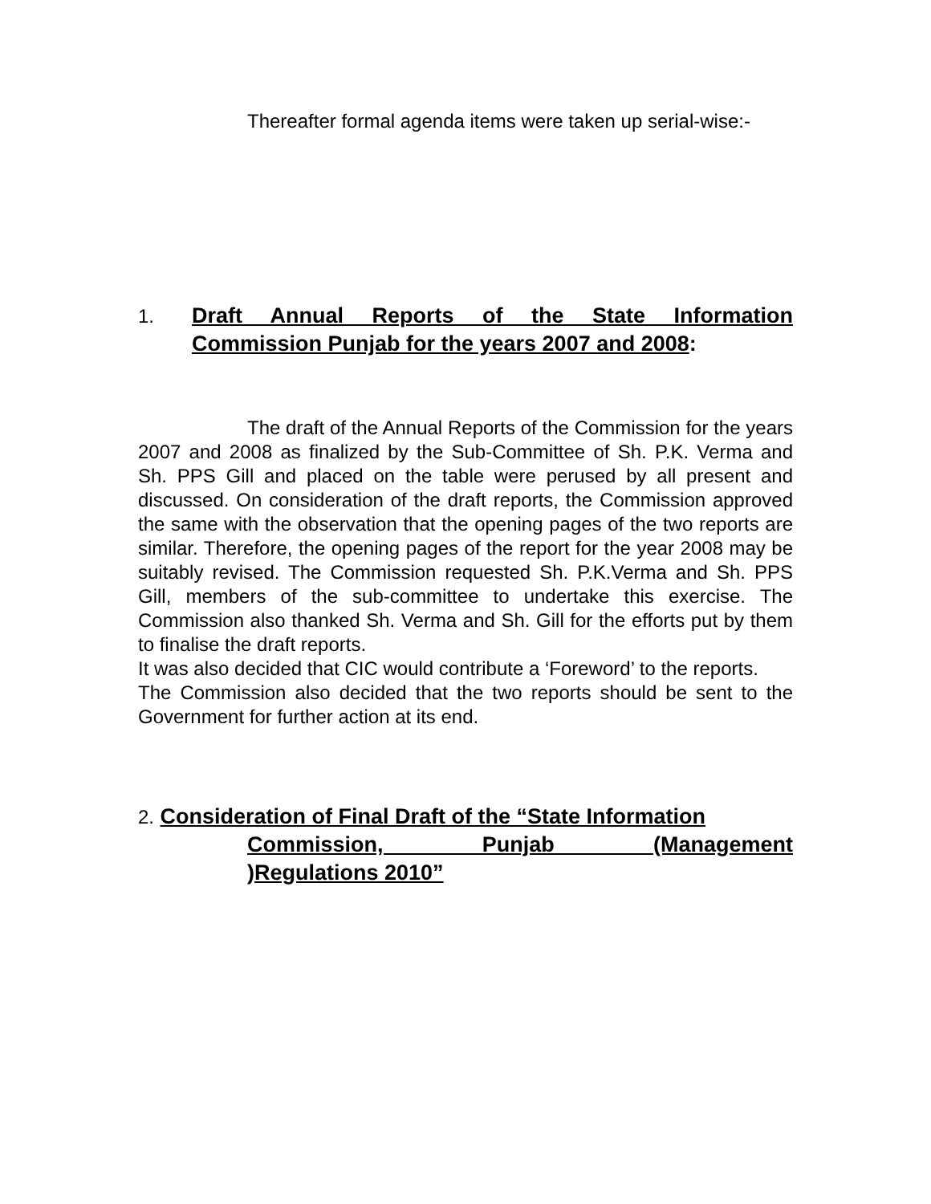Thereafter formal agenda items were taken up serial-wise:-
1. Draft Annual Reports of the State Information Commission Punjab for the years 2007 and 2008:
The draft of the Annual Reports of the Commission for the years 2007 and 2008 as finalized by the Sub-Committee of Sh. P.K. Verma and Sh. PPS Gill and placed on the table were perused by all present and discussed. On consideration of the draft reports, the Commission approved the same with the observation that the opening pages of the two reports are similar. Therefore, the opening pages of the report for the year 2008 may be suitably revised. The Commission requested Sh. P.K.Verma and Sh. PPS Gill, members of the sub-committee to undertake this exercise. The Commission also thanked Sh. Verma and Sh. Gill for the efforts put by them to finalise the draft reports.
It was also decided that CIC would contribute a ‘Foreword’ to the reports.
The Commission also decided that the two reports should be sent to the Government for further action at its end.
2. Consideration of Final Draft of the “State Information
Commission, Punjab (Management
)Regulations 2010”